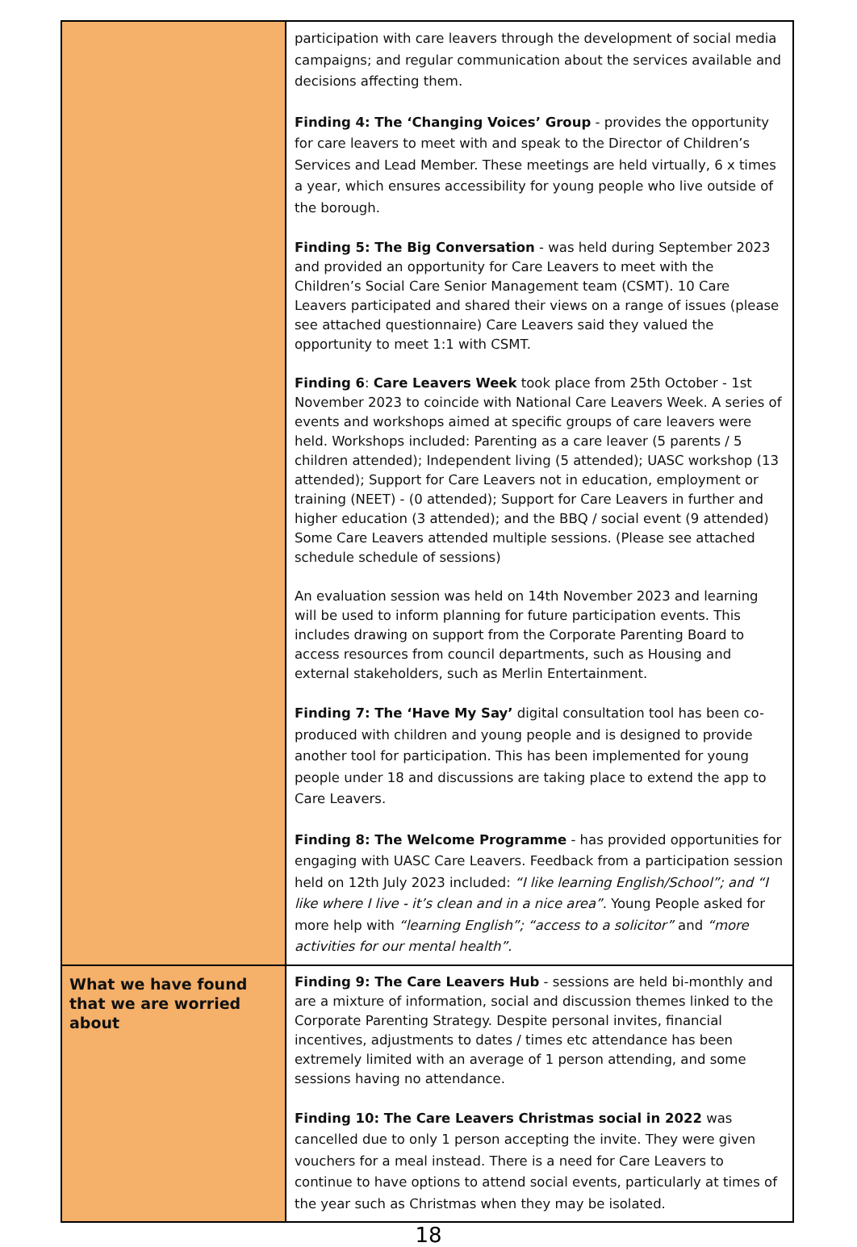| | participation with care leavers through the development of social media campaigns; and regular communication about the services available and decisions affecting them. Finding 4: The ‘Changing Voices’ Group - provides the opportunity for care leavers to meet with and speak to the Director of Children’s Services and Lead Member. These meetings are held virtually, 6 x times a year, which ensures accessibility for young people who live outside of the borough. Finding 5: The Big Conversation - was held during September 2023 and provided an opportunity for Care Leavers to meet with the Children’s Social Care Senior Management team (CSMT). 10 Care Leavers participated and shared their views on a range of issues (please see attached questionnaire) Care Leavers said they valued the opportunity to meet 1:1 with CSMT. Finding 6 : Care Leavers Week took place from 25th October - 1st November 2023 to coincide with National Care Leavers Week. A series of events and workshops aimed at specific groups of care leavers were held. Workshops included: Parenting as a care leaver (5 parents / 5 children attended); Independent living (5 attended); UASC workshop (13 attended); Support for Care Leavers not in education, employment or training (NEET) - (0 attended); Support for Care Leavers in further and higher education (3 attended); and the BBQ / social event (9 attended) Some Care Leavers attended multiple sessions. (Please see attached schedule schedule of sessions) An evaluation session was held on 14th November 2023 and learning will be used to inform planning for future participation events. This includes drawing on support from the Corporate Parenting Board to access resources from council departments, such as Housing and external stakeholders, such as Merlin Entertainment. Finding 7: The ‘Have My Say’ digital consultation tool has been co-produced with children and young people and is designed to provide another tool for participation. This has been implemented for young people under 18 and discussions are taking place to extend the app to Care Leavers. Finding 8: The Welcome Programme - has provided opportunities for engaging with UASC Care Leavers. Feedback from a participation session held on 12th July 2023 included: “I like learning English/School”; and “I like where I live - it’s clean and in a nice area” . Young People asked for more help with “learning English”; “access to a solicitor” and “more activities for our mental health”. |
| What we have found that we are worried about | Finding 9: The Care Leavers Hub - sessions are held bi-monthly and are a mixture of information, social and discussion themes linked to the Corporate Parenting Strategy. Despite personal invites, financial incentives, adjustments to dates / times etc attendance has been extremely limited with an average of 1 person attending, and some sessions having no attendance. Finding 10: The Care Leavers Christmas social in 2022 was cancelled due to only 1 person accepting the invite. They were given vouchers for a meal instead. There is a need for Care Leavers to continue to have options to attend social events, particularly at times of the year such as Christmas when they may be isolated. |
18